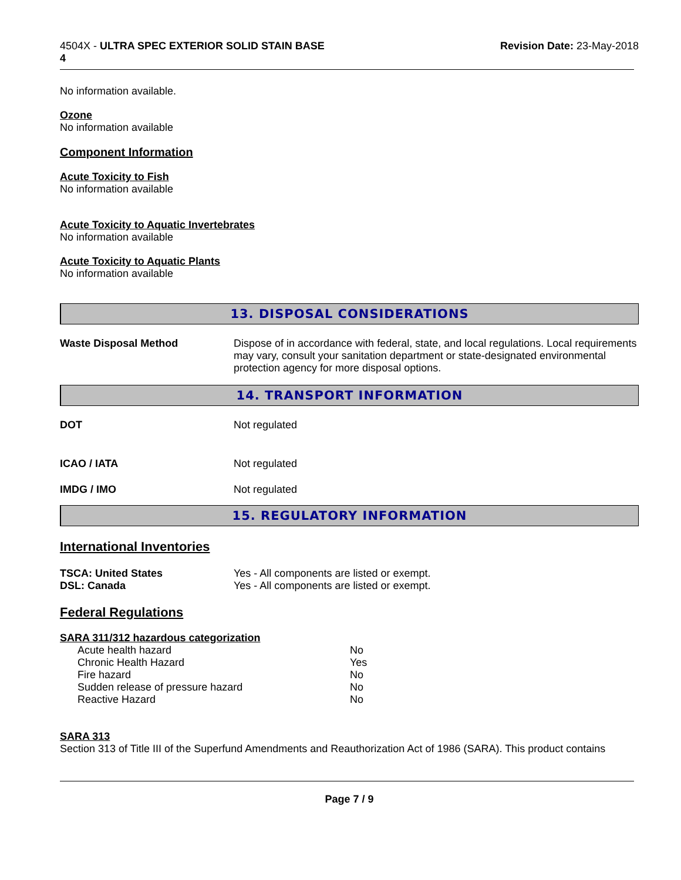4504X - ULTRA SPEC EXTERIOR SOLID STAIN BASE
4
Revision Date: 23-May-2018
No information available.
Ozone
No information available
Component Information
Acute Toxicity to Fish
No information available
Acute Toxicity to Aquatic Invertebrates
No information available
Acute Toxicity to Aquatic Plants
No information available
13. DISPOSAL CONSIDERATIONS
| Waste Disposal Method | Dispose of in accordance with federal, state, and local regulations. Local requirements may vary, consult your sanitation department or state-designated environmental protection agency for more disposal options. |
14. TRANSPORT INFORMATION
| DOT | Not regulated |
| ICAO / IATA | Not regulated |
| IMDG / IMO | Not regulated |
15. REGULATORY INFORMATION
International Inventories
| TSCA: United States | Yes - All components are listed or exempt. |
| DSL: Canada | Yes - All components are listed or exempt. |
Federal Regulations
SARA 311/312 hazardous categorization
| Acute health hazard | No |
| Chronic Health Hazard | Yes |
| Fire hazard | No |
| Sudden release of pressure hazard | No |
| Reactive Hazard | No |
SARA 313
Section 313 of Title III of the Superfund Amendments and Reauthorization Act of 1986 (SARA). This product contains
Page 7 / 9